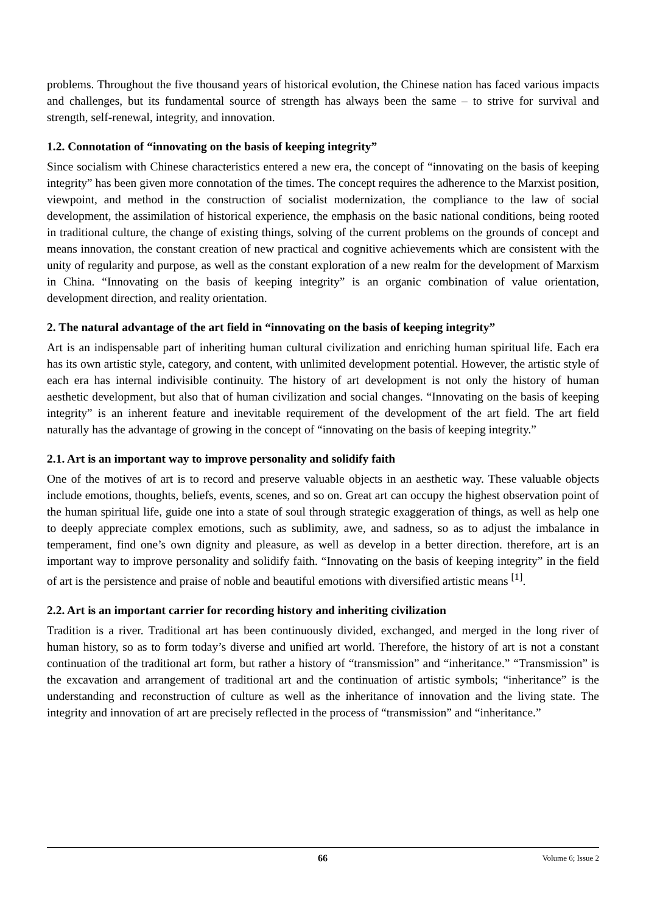problems. Throughout the five thousand years of historical evolution, the Chinese nation has faced various impacts and challenges, but its fundamental source of strength has always been the same – to strive for survival and strength, self-renewal, integrity, and innovation.
1.2. Connotation of “innovating on the basis of keeping integrity”
Since socialism with Chinese characteristics entered a new era, the concept of “innovating on the basis of keeping integrity” has been given more connotation of the times. The concept requires the adherence to the Marxist position, viewpoint, and method in the construction of socialist modernization, the compliance to the law of social development, the assimilation of historical experience, the emphasis on the basic national conditions, being rooted in traditional culture, the change of existing things, solving of the current problems on the grounds of concept and means innovation, the constant creation of new practical and cognitive achievements which are consistent with the unity of regularity and purpose, as well as the constant exploration of a new realm for the development of Marxism in China. “Innovating on the basis of keeping integrity” is an organic combination of value orientation, development direction, and reality orientation.
2. The natural advantage of the art field in “innovating on the basis of keeping integrity”
Art is an indispensable part of inheriting human cultural civilization and enriching human spiritual life. Each era has its own artistic style, category, and content, with unlimited development potential. However, the artistic style of each era has internal indivisible continuity. The history of art development is not only the history of human aesthetic development, but also that of human civilization and social changes. “Innovating on the basis of keeping integrity” is an inherent feature and inevitable requirement of the development of the art field. The art field naturally has the advantage of growing in the concept of “innovating on the basis of keeping integrity.”
2.1. Art is an important way to improve personality and solidify faith
One of the motives of art is to record and preserve valuable objects in an aesthetic way. These valuable objects include emotions, thoughts, beliefs, events, scenes, and so on. Great art can occupy the highest observation point of the human spiritual life, guide one into a state of soul through strategic exaggeration of things, as well as help one to deeply appreciate complex emotions, such as sublimity, awe, and sadness, so as to adjust the imbalance in temperament, find one’s own dignity and pleasure, as well as develop in a better direction. therefore, art is an important way to improve personality and solidify faith. “Innovating on the basis of keeping integrity” in the field of art is the persistence and praise of noble and beautiful emotions with diversified artistic means <sup>[1]</sup>.
2.2. Art is an important carrier for recording history and inheriting civilization
Tradition is a river. Traditional art has been continuously divided, exchanged, and merged in the long river of human history, so as to form today’s diverse and unified art world. Therefore, the history of art is not a constant continuation of the traditional art form, but rather a history of “transmission” and “inheritance.” “Transmission” is the excavation and arrangement of traditional art and the continuation of artistic symbols; “inheritance” is the understanding and reconstruction of culture as well as the inheritance of innovation and the living state. The integrity and innovation of art are precisely reflected in the process of “transmission” and “inheritance.”
66 Volume 6; Issue 2